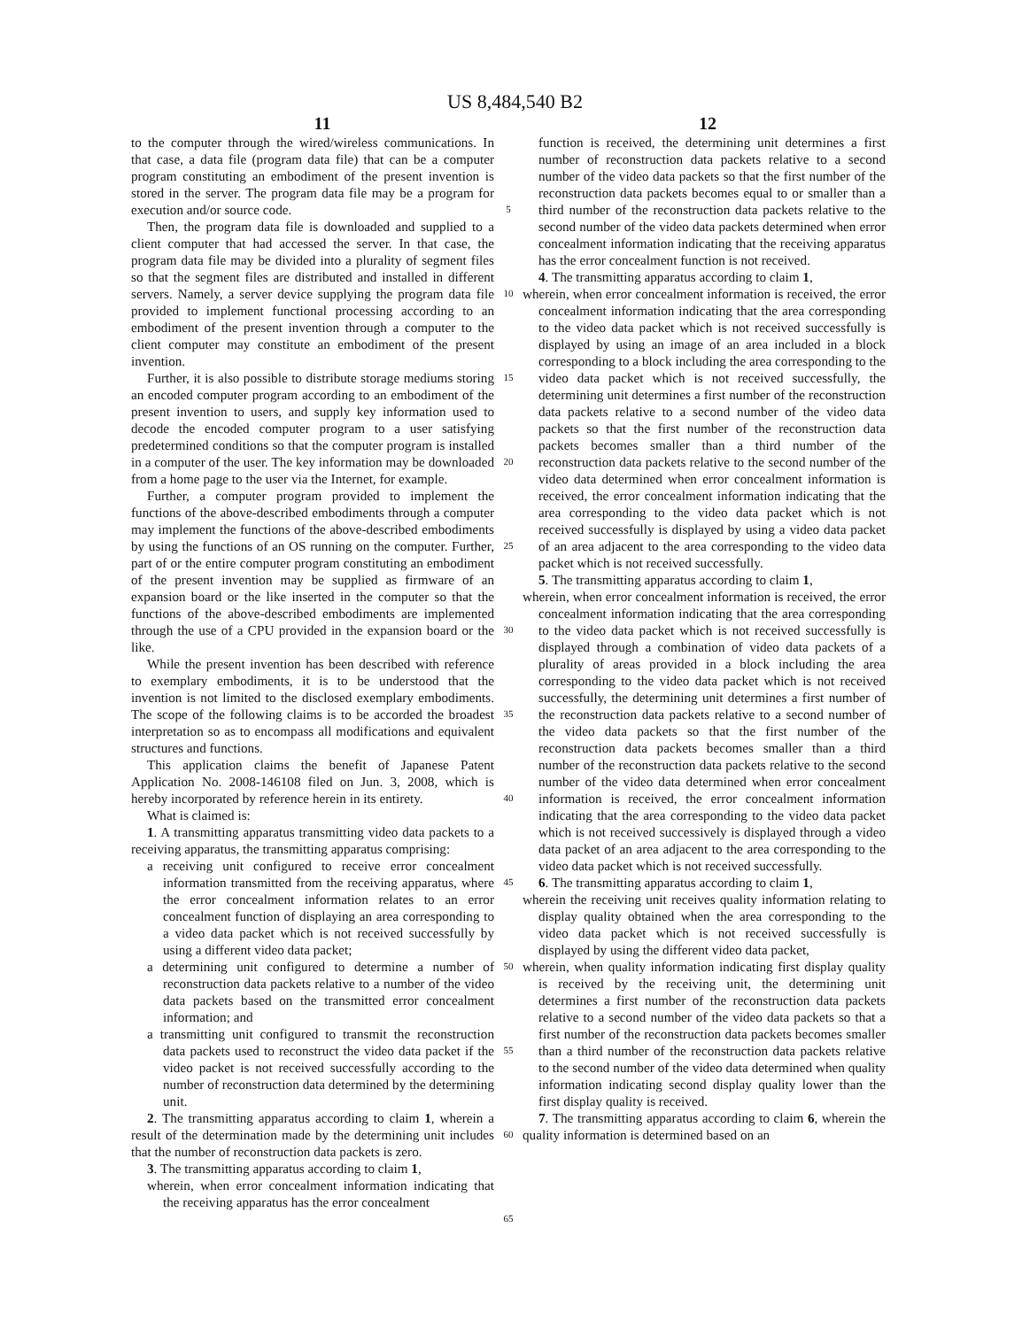US 8,484,540 B2
11 12
to the computer through the wired/wireless communications. In that case, a data file (program data file) that can be a computer program constituting an embodiment of the present invention is stored in the server. The program data file may be a program for execution and/or source code.
Then, the program data file is downloaded and supplied to a client computer that had accessed the server. In that case, the program data file may be divided into a plurality of segment files so that the segment files are distributed and installed in different servers. Namely, a server device supplying the program data file provided to implement functional processing according to an embodiment of the present invention through a computer to the client computer may constitute an embodiment of the present invention.
Further, it is also possible to distribute storage mediums storing an encoded computer program according to an embodiment of the present invention to users, and supply key information used to decode the encoded computer program to a user satisfying predetermined conditions so that the computer program is installed in a computer of the user. The key information may be downloaded from a home page to the user via the Internet, for example.
Further, a computer program provided to implement the functions of the above-described embodiments through a computer may implement the functions of the above-described embodiments by using the functions of an OS running on the computer. Further, part of or the entire computer program constituting an embodiment of the present invention may be supplied as firmware of an expansion board or the like inserted in the computer so that the functions of the above-described embodiments are implemented through the use of a CPU provided in the expansion board or the like.
While the present invention has been described with reference to exemplary embodiments, it is to be understood that the invention is not limited to the disclosed exemplary embodiments. The scope of the following claims is to be accorded the broadest interpretation so as to encompass all modifications and equivalent structures and functions.
This application claims the benefit of Japanese Patent Application No. 2008-146108 filed on Jun. 3, 2008, which is hereby incorporated by reference herein in its entirety.
What is claimed is:
1. A transmitting apparatus transmitting video data packets to a receiving apparatus, the transmitting apparatus comprising:
a receiving unit configured to receive error concealment information transmitted from the receiving apparatus, where the error concealment information relates to an error concealment function of displaying an area corresponding to a video data packet which is not received successfully by using a different video data packet;
a determining unit configured to determine a number of reconstruction data packets relative to a number of the video data packets based on the transmitted error concealment information; and
a transmitting unit configured to transmit the reconstruction data packets used to reconstruct the video data packet if the video packet is not received successfully according to the number of reconstruction data determined by the determining unit.
2. The transmitting apparatus according to claim 1, wherein a result of the determination made by the determining unit includes that the number of reconstruction data packets is zero.
3. The transmitting apparatus according to claim 1,
wherein, when error concealment information indicating that the receiving apparatus has the error concealment
5
10
15
20
25
30
35
40
45
50
55
60
65
function is received, the determining unit determines a first number of reconstruction data packets relative to a second number of the video data packets so that the first number of the reconstruction data packets becomes equal to or smaller than a third number of the reconstruction data packets relative to the second number of the video data packets determined when error concealment information indicating that the receiving apparatus has the error concealment function is not received.
4. The transmitting apparatus according to claim 1,
wherein, when error concealment information is received, the error concealment information indicating that the area corresponding to the video data packet which is not received successfully is displayed by using an image of an area included in a block corresponding to a block including the area corresponding to the video data packet which is not received successfully, the determining unit determines a first number of the reconstruction data packets relative to a second number of the video data packets so that the first number of the reconstruction data packets becomes smaller than a third number of the reconstruction data packets relative to the second number of the video data determined when error concealment information is received, the error concealment information indicating that the area corresponding to the video data packet which is not received successfully is displayed by using a video data packet of an area adjacent to the area corresponding to the video data packet which is not received successfully.
5. The transmitting apparatus according to claim 1,
wherein, when error concealment information is received, the error concealment information indicating that the area corresponding to the video data packet which is not received successfully is displayed through a combination of video data packets of a plurality of areas provided in a block including the area corresponding to the video data packet which is not received successfully, the determining unit determines a first number of the reconstruction data packets relative to a second number of the video data packets so that the first number of the reconstruction data packets becomes smaller than a third number of the reconstruction data packets relative to the second number of the video data determined when error concealment information is received, the error concealment information indicating that the area corresponding to the video data packet which is not received successively is displayed through a video data packet of an area adjacent to the area corresponding to the video data packet which is not received successfully.
6. The transmitting apparatus according to claim 1,
wherein the receiving unit receives quality information relating to display quality obtained when the area corresponding to the video data packet which is not received successfully is displayed by using the different video data packet,
wherein, when quality information indicating first display quality is received by the receiving unit, the determining unit determines a first number of the reconstruction data packets relative to a second number of the video data packets so that a first number of the reconstruction data packets becomes smaller than a third number of the reconstruction data packets relative to the second number of the video data determined when quality information indicating second display quality lower than the first display quality is received.
7. The transmitting apparatus according to claim 6, wherein the quality information is determined based on an